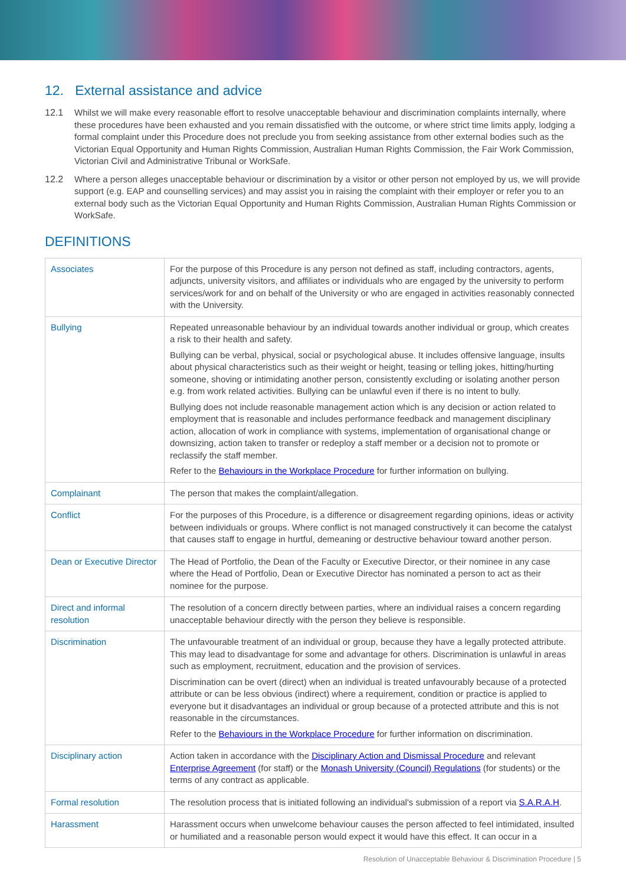12. External assistance and advice
12.1 Whilst we will make every reasonable effort to resolve unacceptable behaviour and discrimination complaints internally, where these procedures have been exhausted and you remain dissatisfied with the outcome, or where strict time limits apply, lodging a formal complaint under this Procedure does not preclude you from seeking assistance from other external bodies such as the Victorian Equal Opportunity and Human Rights Commission, Australian Human Rights Commission, the Fair Work Commission, Victorian Civil and Administrative Tribunal or WorkSafe.
12.2 Where a person alleges unacceptable behaviour or discrimination by a visitor or other person not employed by us, we will provide support (e.g. EAP and counselling services) and may assist you in raising the complaint with their employer or refer you to an external body such as the Victorian Equal Opportunity and Human Rights Commission, Australian Human Rights Commission or WorkSafe.
DEFINITIONS
| Associates | For the purpose of this Procedure is any person not defined as staff, including contractors, agents, adjuncts, university visitors, and affiliates or individuals who are engaged by the university to perform services/work for and on behalf of the University or who are engaged in activities reasonably connected with the University. |
| Bullying | Repeated unreasonable behaviour by an individual towards another individual or group, which creates a risk to their health and safety. Bullying can be verbal, physical, social or psychological abuse. It includes offensive language, insults about physical characteristics such as their weight or height, teasing or telling jokes, hitting/hurting someone, shoving or intimidating another person, consistently excluding or isolating another person e.g. from work related activities. Bullying can be unlawful even if there is no intent to bully. Bullying does not include reasonable management action which is any decision or action related to employment that is reasonable and includes performance feedback and management disciplinary action, allocation of work in compliance with systems, implementation of organisational change or downsizing, action taken to transfer or redeploy a staff member or a decision not to promote or reclassify the staff member. Refer to the Behaviours in the Workplace Procedure for further information on bullying. |
| Complainant | The person that makes the complaint/allegation. |
| Conflict | For the purposes of this Procedure, is a difference or disagreement regarding opinions, ideas or activity between individuals or groups. Where conflict is not managed constructively it can become the catalyst that causes staff to engage in hurtful, demeaning or destructive behaviour toward another person. |
| Dean or Executive Director | The Head of Portfolio, the Dean of the Faculty or Executive Director, or their nominee in any case where the Head of Portfolio, Dean or Executive Director has nominated a person to act as their nominee for the purpose. |
| Direct and informal resolution | The resolution of a concern directly between parties, where an individual raises a concern regarding unacceptable behaviour directly with the person they believe is responsible. |
| Discrimination | The unfavourable treatment of an individual or group, because they have a legally protected attribute. This may lead to disadvantage for some and advantage for others. Discrimination is unlawful in areas such as employment, recruitment, education and the provision of services. Discrimination can be overt (direct) when an individual is treated unfavourably because of a protected attribute or can be less obvious (indirect) where a requirement, condition or practice is applied to everyone but it disadvantages an individual or group because of a protected attribute and this is not reasonable in the circumstances. Refer to the Behaviours in the Workplace Procedure for further information on discrimination. |
| Disciplinary action | Action taken in accordance with the Disciplinary Action and Dismissal Procedure and relevant Enterprise Agreement (for staff) or the Monash University (Council) Regulations (for students) or the terms of any contract as applicable. |
| Formal resolution | The resolution process that is initiated following an individual's submission of a report via S.A.R.A.H . |
| Harassment | Harassment occurs when unwelcome behaviour causes the person affected to feel intimidated, insulted or humiliated and a reasonable person would expect it would have this effect. It can occur in a |
Resolution of Unacceptable Behaviour & Discrimination Procedure | 5